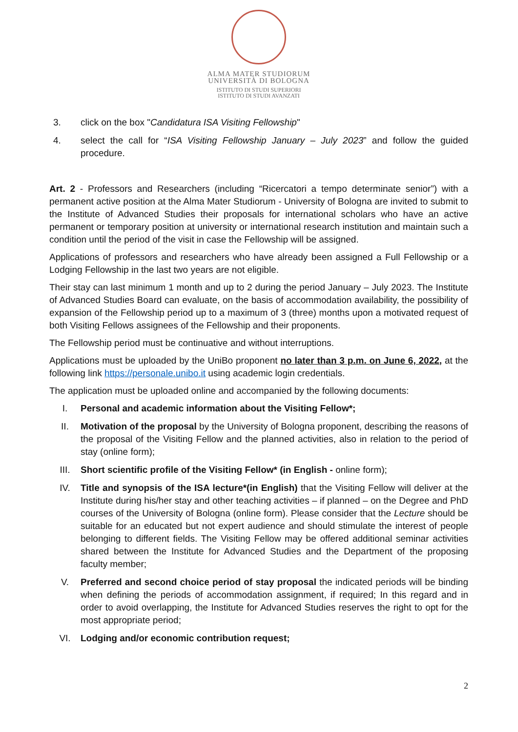ALMA MATER STUDIORUM
UNIVERSITÀ DI BOLOGNA
ISTITUTO DI STUDI SUPERIORI
ISTITUTO DI STUDI AVANZATI
3. click on the box "Candidatura ISA Visiting Fellowship"
4. select the call for “ISA Visiting Fellowship January – July 2023” and follow the guided procedure.
Art. 2 - Professors and Researchers (including “Ricercatori a tempo determinate senior”) with a permanent active position at the Alma Mater Studiorum - University of Bologna are invited to submit to the Institute of Advanced Studies their proposals for international scholars who have an active permanent or temporary position at university or international research institution and maintain such a condition until the period of the visit in case the Fellowship will be assigned.
Applications of professors and researchers who have already been assigned a Full Fellowship or a Lodging Fellowship in the last two years are not eligible.
Their stay can last minimum 1 month and up to 2 during the period January – July 2023. The Institute of Advanced Studies Board can evaluate, on the basis of accommodation availability, the possibility of expansion of the Fellowship period up to a maximum of 3 (three) months upon a motivated request of both Visiting Fellows assignees of the Fellowship and their proponents.
The Fellowship period must be continuative and without interruptions.
Applications must be uploaded by the UniBo proponent no later than 3 p.m. on June 6, 2022, at the following link https://personale.unibo.it using academic login credentials.
The application must be uploaded online and accompanied by the following documents:
I. Personal and academic information about the Visiting Fellow*;
II. Motivation of the proposal by the University of Bologna proponent, describing the reasons of the proposal of the Visiting Fellow and the planned activities, also in relation to the period of stay (online form);
III. Short scientific profile of the Visiting Fellow* (in English - online form);
IV. Title and synopsis of the ISA lecture*(in English) that the Visiting Fellow will deliver at the Institute during his/her stay and other teaching activities – if planned – on the Degree and PhD courses of the University of Bologna (online form). Please consider that the Lecture should be suitable for an educated but not expert audience and should stimulate the interest of people belonging to different fields. The Visiting Fellow may be offered additional seminar activities shared between the Institute for Advanced Studies and the Department of the proposing faculty member;
V. Preferred and second choice period of stay proposal the indicated periods will be binding when defining the periods of accommodation assignment, if required; In this regard and in order to avoid overlapping, the Institute for Advanced Studies reserves the right to opt for the most appropriate period;
VI. Lodging and/or economic contribution request;
2